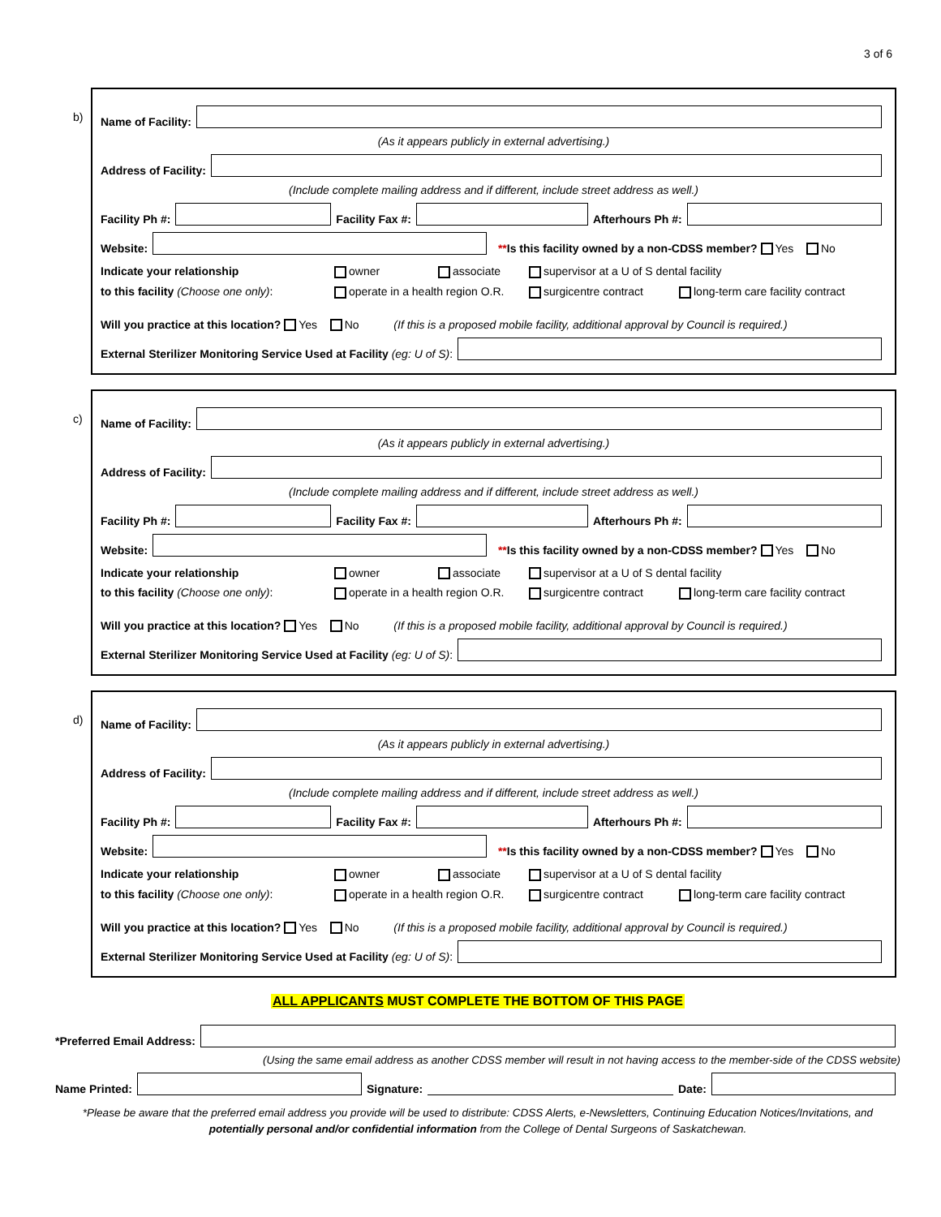3 of 6
b)
Name of Facility:
(As it appears publicly in external advertising.)
Address of Facility:
(Include complete mailing address and if different, include street address as well.)
Facility Ph #: Facility Fax #: Afterhours Ph #:
Website: **Is this facility owned by a non-CDSS member? Yes No
Indicate your relationship owner associate supervisor at a U of S dental facility to this facility (Choose one only): operate in a health region O.R. surgicentre contract long-term care facility contract
Will you practice at this location? Yes No (If this is a proposed mobile facility, additional approval by Council is required.)
External Sterilizer Monitoring Service Used at Facility (eg: U of S):
c)
Name of Facility:
(As it appears publicly in external advertising.)
Address of Facility:
(Include complete mailing address and if different, include street address as well.)
Facility Ph #: Facility Fax #: Afterhours Ph #:
Website: **Is this facility owned by a non-CDSS member? Yes No
Indicate your relationship owner associate supervisor at a U of S dental facility to this facility (Choose one only): operate in a health region O.R. surgicentre contract long-term care facility contract
Will you practice at this location? Yes No (If this is a proposed mobile facility, additional approval by Council is required.)
External Sterilizer Monitoring Service Used at Facility (eg: U of S):
d)
Name of Facility:
(As it appears publicly in external advertising.)
Address of Facility:
(Include complete mailing address and if different, include street address as well.)
Facility Ph #: Facility Fax #: Afterhours Ph #:
Website: **Is this facility owned by a non-CDSS member? Yes No
Indicate your relationship owner associate supervisor at a U of S dental facility to this facility (Choose one only): operate in a health region O.R. surgicentre contract long-term care facility contract
Will you practice at this location? Yes No (If this is a proposed mobile facility, additional approval by Council is required.)
External Sterilizer Monitoring Service Used at Facility (eg: U of S):
ALL APPLICANTS MUST COMPLETE THE BOTTOM OF THIS PAGE
*Preferred Email Address:
(Using the same email address as another CDSS member will result in not having access to the member-side of the CDSS website)
Name Printed: Signature: Date:
*Please be aware that the preferred email address you provide will be used to distribute: CDSS Alerts, e-Newsletters, Continuing Education Notices/Invitations, and potentially personal and/or confidential information from the College of Dental Surgeons of Saskatchewan.